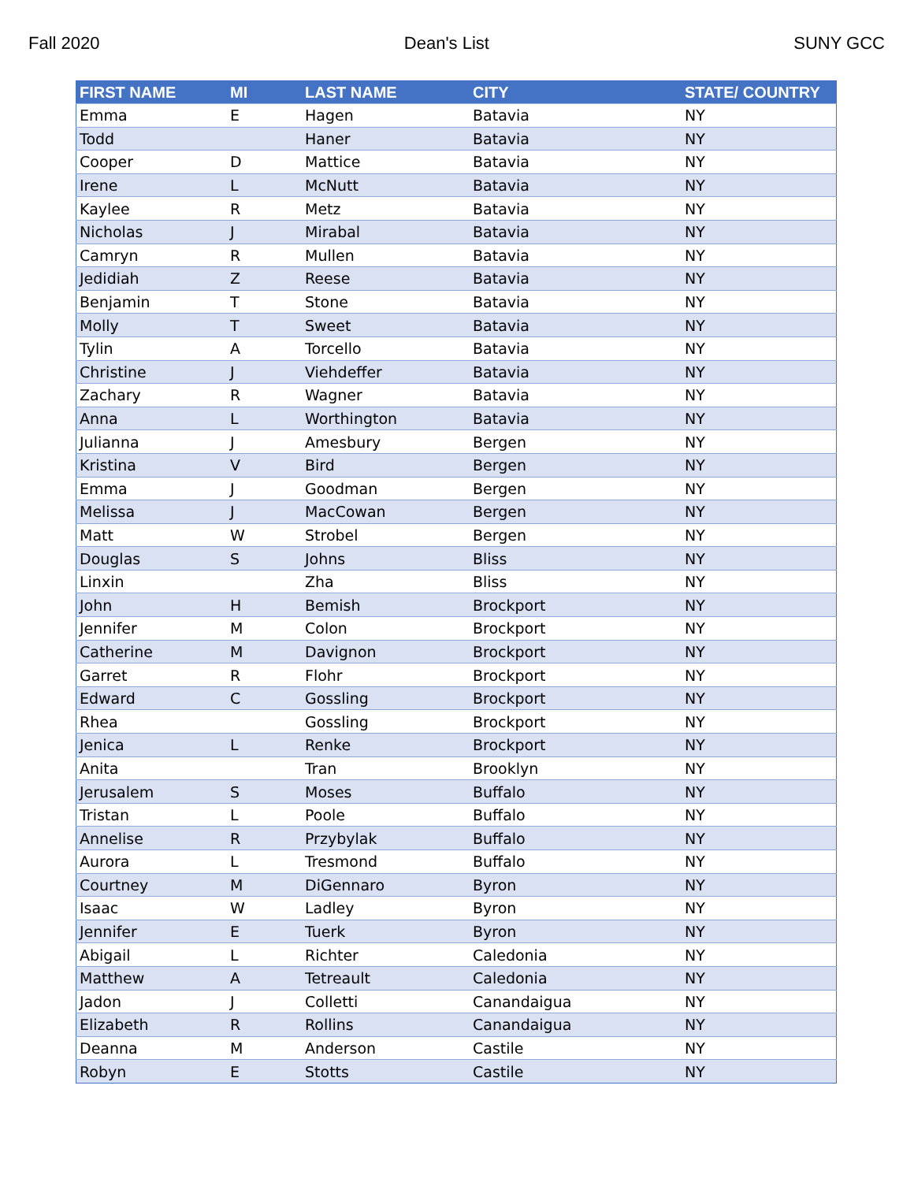Fall 2020 Dean's List SUNY GCC
| FIRST NAME | MI | LAST NAME | CITY | STATE/ COUNTRY |
| --- | --- | --- | --- | --- |
| Emma | E | Hagen | Batavia | NY |
| Todd | | Haner | Batavia | NY |
| Cooper | D | Mattice | Batavia | NY |
| Irene | L | McNutt | Batavia | NY |
| Kaylee | R | Metz | Batavia | NY |
| Nicholas | J | Mirabal | Batavia | NY |
| Camryn | R | Mullen | Batavia | NY |
| Jedidiah | Z | Reese | Batavia | NY |
| Benjamin | T | Stone | Batavia | NY |
| Molly | T | Sweet | Batavia | NY |
| Tylin | A | Torcello | Batavia | NY |
| Christine | J | Viehdeffer | Batavia | NY |
| Zachary | R | Wagner | Batavia | NY |
| Anna | L | Worthington | Batavia | NY |
| Julianna | J | Amesbury | Bergen | NY |
| Kristina | V | Bird | Bergen | NY |
| Emma | J | Goodman | Bergen | NY |
| Melissa | J | MacCowan | Bergen | NY |
| Matt | W | Strobel | Bergen | NY |
| Douglas | S | Johns | Bliss | NY |
| Linxin | | Zha | Bliss | NY |
| John | H | Bemish | Brockport | NY |
| Jennifer | M | Colon | Brockport | NY |
| Catherine | M | Davignon | Brockport | NY |
| Garret | R | Flohr | Brockport | NY |
| Edward | C | Gossling | Brockport | NY |
| Rhea | | Gossling | Brockport | NY |
| Jenica | L | Renke | Brockport | NY |
| Anita | | Tran | Brooklyn | NY |
| Jerusalem | S | Moses | Buffalo | NY |
| Tristan | L | Poole | Buffalo | NY |
| Annelise | R | Przybylak | Buffalo | NY |
| Aurora | L | Tresmond | Buffalo | NY |
| Courtney | M | DiGennaro | Byron | NY |
| Isaac | W | Ladley | Byron | NY |
| Jennifer | E | Tuerk | Byron | NY |
| Abigail | L | Richter | Caledonia | NY |
| Matthew | A | Tetreault | Caledonia | NY |
| Jadon | J | Colletti | Canandaigua | NY |
| Elizabeth | R | Rollins | Canandaigua | NY |
| Deanna | M | Anderson | Castile | NY |
| Robyn | E | Stotts | Castile | NY |